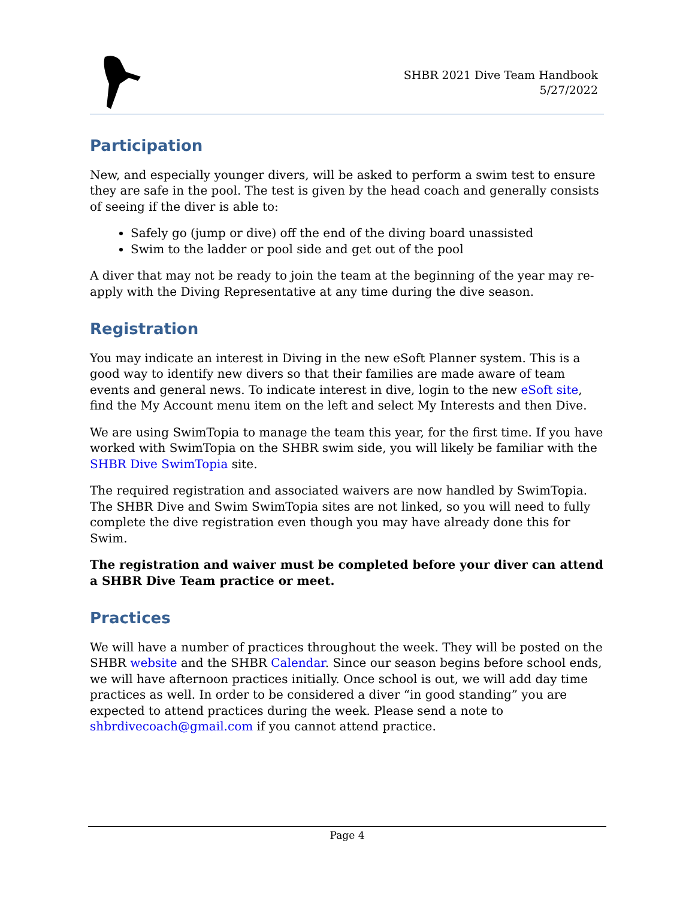SHBR 2021 Dive Team Handbook
5/27/2022
Participation
New, and especially younger divers, will be asked to perform a swim test to ensure they are safe in the pool. The test is given by the head coach and generally consists of seeing if the diver is able to:
Safely go (jump or dive) off the end of the diving board unassisted
Swim to the ladder or pool side and get out of the pool
A diver that may not be ready to join the team at the beginning of the year may re-apply with the Diving Representative at any time during the dive season.
Registration
You may indicate an interest in Diving in the new eSoft Planner system. This is a good way to identify new divers so that their families are made aware of team events and general news. To indicate interest in dive, login to the new eSoft site, find the My Account menu item on the left and select My Interests and then Dive.
We are using SwimTopia to manage the team this year, for the first time. If you have worked with SwimTopia on the SHBR swim side, you will likely be familiar with the SHBR Dive SwimTopia site.
The required registration and associated waivers are now handled by SwimTopia. The SHBR Dive and Swim SwimTopia sites are not linked, so you will need to fully complete the dive registration even though you may have already done this for Swim.
The registration and waiver must be completed before your diver can attend a SHBR Dive Team practice or meet.
Practices
We will have a number of practices throughout the week. They will be posted on the SHBR website and the SHBR Calendar. Since our season begins before school ends, we will have afternoon practices initially. Once school is out, we will add day time practices as well. In order to be considered a diver “in good standing” you are expected to attend practices during the week. Please send a note to shbrdivecoach@gmail.com if you cannot attend practice.
Page 4